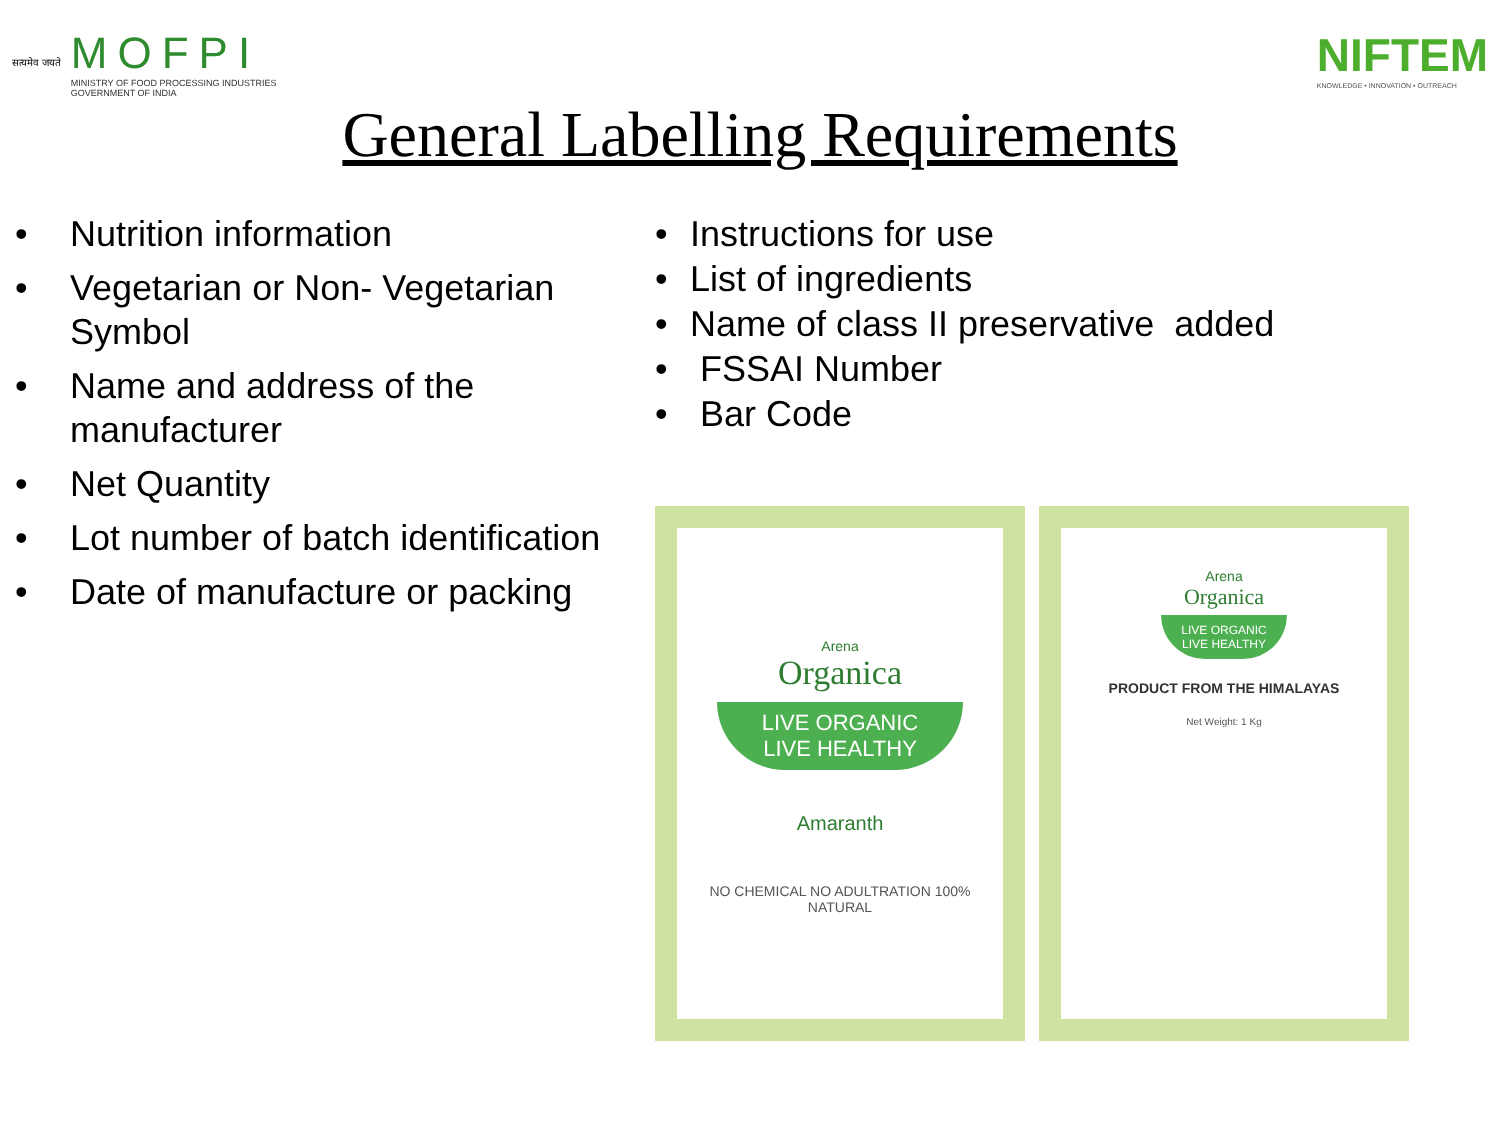सत्यमेव जयते
MOFPI
MINISTRY OF FOOD PROCESSING INDUSTRIES
GOVERNMENT OF INDIA
NIFTEM
KNOWLEDGE • INNOVATION • OUTREACH
General Labelling Requirements
• Nutrition information
• Vegetarian or Non- Vegetarian Symbol
• Name and address of the manufacturer
• Net Quantity
• Lot number of batch identification
• Date of manufacture or packing
• Instructions for use
• List of ingredients
• Name of class II preservative added
• FSSAI Number
• Bar Code
Arena
Organica
LIVE ORGANIC
LIVE HEALTHY
Amaranth
NO CHEMICAL NO ADULTRATION 100% NATURAL
Arena
Organica
LIVE ORGANIC
LIVE HEALTHY
PRODUCT FROM THE HIMALAYAS
Net Weight: 1 Kg